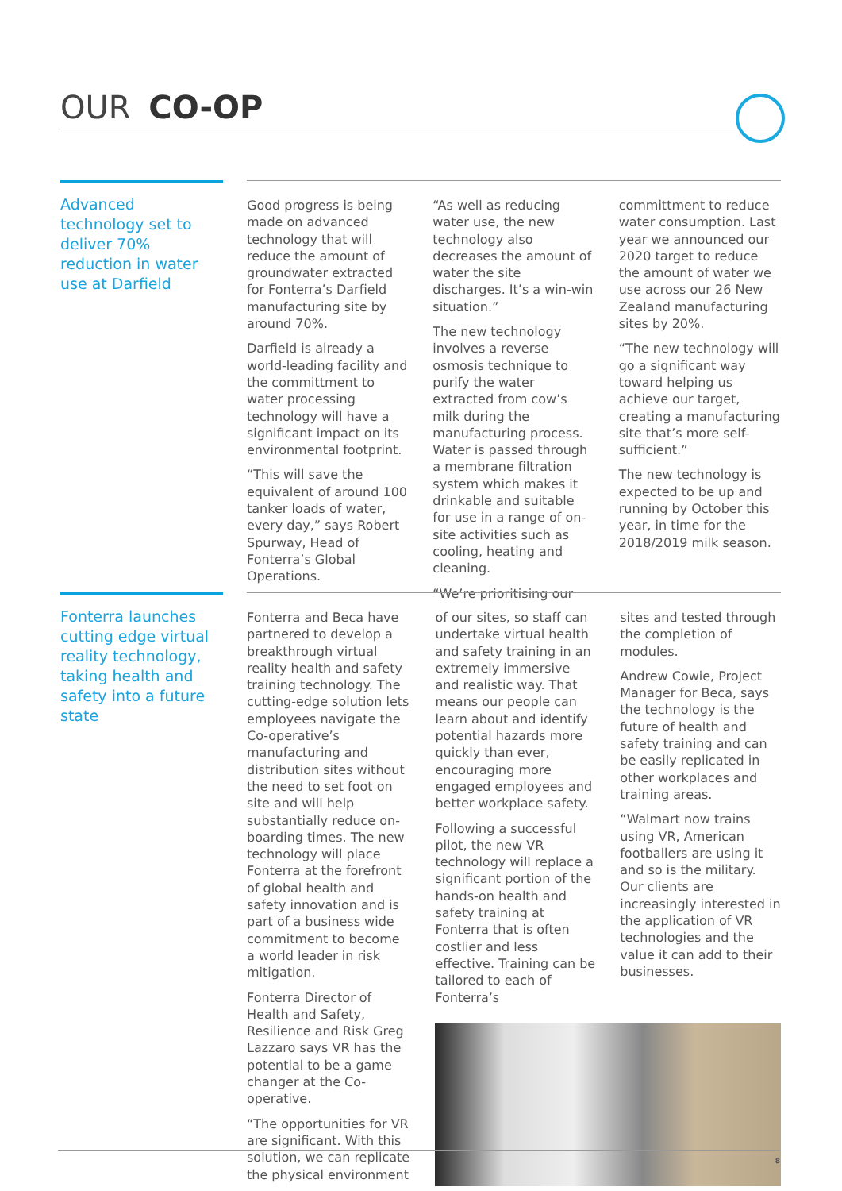OUR CO-OP
Advanced technology set to deliver 70% reduction in water use at Darfield
Good progress is being made on advanced technology that will reduce the amount of groundwater extracted for Fonterra’s Darfield manufacturing site by around 70%.
Darfield is already a world-leading facility and the committment to water processing technology will have a significant impact on its environmental footprint.
“This will save the equivalent of around 100 tanker loads of water, every day,” says Robert Spurway, Head of Fonterra’s Global Operations.
“As well as reducing water use, the new technology also decreases the amount of water the site discharges. It’s a win-win situation.”
The new technology involves a reverse osmosis technique to purify the water extracted from cow’s milk during the manufacturing process. Water is passed through a membrane filtration system which makes it drinkable and suitable for use in a range of on-site activities such as cooling, heating and cleaning.
“We’re prioritising our
committment to reduce water consumption. Last year we announced our 2020 target to reduce the amount of water we use across our 26 New Zealand manufacturing sites by 20%.
“The new technology will go a significant way toward helping us achieve our target, creating a manufacturing site that’s more self-sufficient.”
The new technology is expected to be up and running by October this year, in time for the 2018/2019 milk season.
Fonterra launches cutting edge virtual reality technology, taking health and safety into a future state
Fonterra and Beca have partnered to develop a breakthrough virtual reality health and safety training technology. The cutting-edge solution lets employees navigate the Co-operative’s manufacturing and distribution sites without the need to set foot on site and will help substantially reduce on-boarding times. The new technology will place Fonterra at the forefront of global health and safety innovation and is part of a business wide commitment to become a world leader in risk mitigation.
Fonterra Director of Health and Safety, Resilience and Risk Greg Lazzaro says VR has the potential to be a game changer at the Co-operative.
“The opportunities for VR are significant. With this solution, we can replicate the physical environment
of our sites, so staff can undertake virtual health and safety training in an extremely immersive and realistic way. That means our people can learn about and identify potential hazards more quickly than ever, encouraging more engaged employees and better workplace safety.
Following a successful pilot, the new VR technology will replace a significant portion of the hands-on health and safety training at Fonterra that is often costlier and less effective. Training can be tailored to each of Fonterra’s
sites and tested through the completion of modules.
Andrew Cowie, Project Manager for Beca, says the technology is the future of health and safety training and can be easily replicated in other workplaces and training areas.
“Walmart now trains using VR, American footballers are using it and so is the military. Our clients are increasingly interested in the application of VR technologies and the value it can add to their businesses.
8